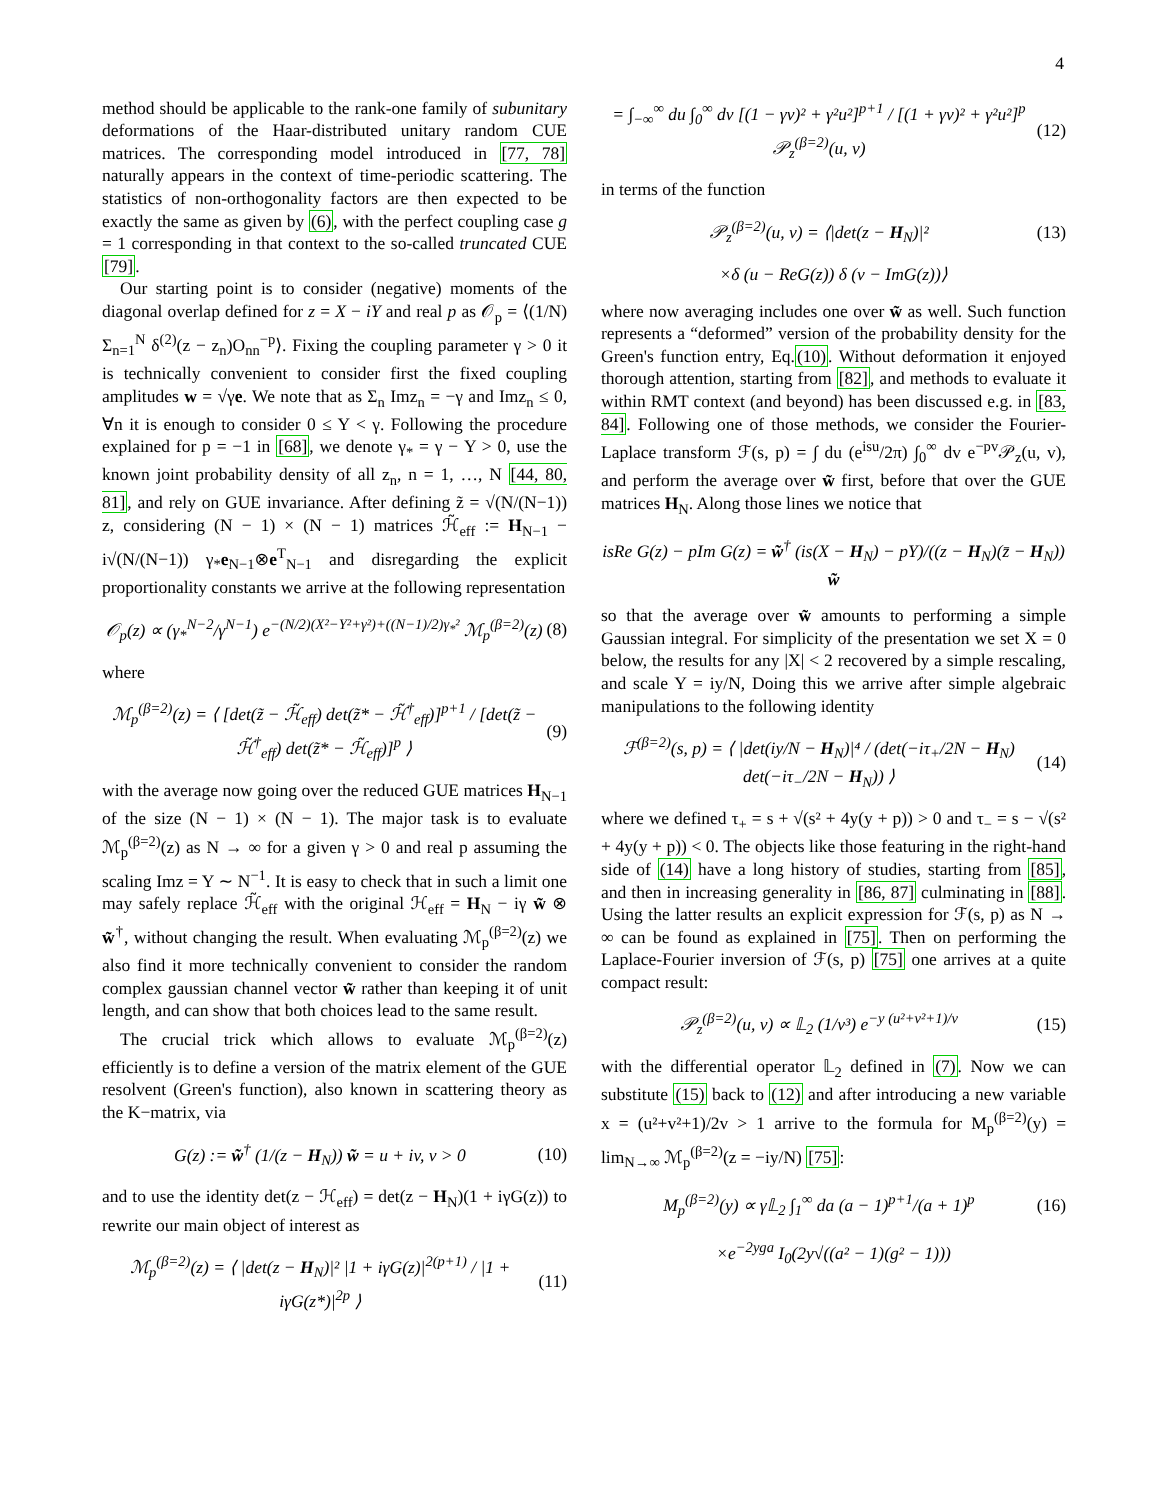4
method should be applicable to the rank-one family of subunitary deformations of the Haar-distributed unitary random CUE matrices. The corresponding model introduced in [77, 78] naturally appears in the context of time-periodic scattering. The statistics of non-orthogonality factors are then expected to be exactly the same as given by (6), with the perfect coupling case g = 1 corresponding in that context to the so-called truncated CUE [79].
Our starting point is to consider (negative) moments of the diagonal overlap defined for z = X − iY and real p as 𝒪<sub>p</sub> = ⟨(1/N) Σ<sub>n=1</sub><sup>N</sup> δ<sup>(2)</sup>(z − z<sub>n</sub>)O<sub>nn</sub><sup>−p</sup>⟩. Fixing the coupling parameter γ > 0 it is technically convenient to consider first the fixed coupling amplitudes w = √γe. We note that as Σ<sub>n</sub> Imz<sub>n</sub> = −γ and Imz<sub>n</sub> ≤ 0, ∀n it is enough to consider 0 ≤ Y < γ. Following the procedure explained for p = −1 in [68], we denote γ<sub>*</sub> = γ − Y > 0, use the known joint probability density of all z<sub>n</sub>, n = 1, …, N [44, 80, 81], and rely on GUE invariance. After defining z̃ = √(N/(N−1)) z, considering (N − 1) × (N − 1) matrices ℋ̃<sub>eff</sub> := H<sub>N−1</sub> − i√(N/(N−1)) γ<sub>*</sub>e<sub>N−1</sub>⊗e<sup>T</sup><sub>N−1</sub> and disregarding the explicit proportionality constants we arrive at the following representation
𝒪<sub>p</sub>(z) ∝ (γ<sub>*</sub><sup>N−2</sup>/γ<sup>N−1</sup>) e<sup>−(N/2)(X²−Y²+γ²)+((N−1)/2)γ<sub>*</sub>²</sup> ℳ<sub>p</sub><sup>(β=2)</sup>(z) (8)
where
ℳ<sub>p</sub><sup>(β=2)</sup>(z) = ⟨ [det(z̃ − ℋ̃<sub>eff</sub>) det(z̃* − ℋ̃<sup>†</sup><sub>eff</sub>)]<sup>p+1</sup> / [det(z̃ − ℋ̃<sup>†</sup><sub>eff</sub>) det(z̃* − ℋ̃<sub>eff</sub>)]<sup>p</sup> ⟩ (9)
with the average now going over the reduced GUE matrices H<sub>N−1</sub> of the size (N − 1) × (N − 1). The major task is to evaluate ℳ<sub>p</sub><sup>(β=2)</sup>(z) as N → ∞ for a given γ > 0 and real p assuming the scaling Imz = Y ∼ N<sup>−1</sup>. It is easy to check that in such a limit one may safely replace ℋ̃<sub>eff</sub> with the original ℋ<sub>eff</sub> = H<sub>N</sub> − iγ w̃ ⊗ w̃<sup>†</sup>, without changing the result. When evaluating ℳ<sub>p</sub><sup>(β=2)</sup>(z) we also find it more technically convenient to consider the random complex gaussian channel vector w̃ rather than keeping it of unit length, and can show that both choices lead to the same result.
The crucial trick which allows to evaluate ℳ<sub>p</sub><sup>(β=2)</sup>(z) efficiently is to define a version of the matrix element of the GUE resolvent (Green's function), also known in scattering theory as the K−matrix, via
G(z) := w̃<sup>†</sup> (1/(z − H<sub>N</sub>)) w̃ = u + iv, v > 0 (10)
and to use the identity det(z − ℋ<sub>eff</sub>) = det(z − H<sub>N</sub>)(1 + iγG(z)) to rewrite our main object of interest as
ℳ<sub>p</sub><sup>(β=2)</sup>(z) = ⟨ |det(z − H<sub>N</sub>)|² |1 + iγG(z)|<sup>2(p+1)</sup> / |1 + iγG(z*)|<sup>2p</sup> ⟩ (11)
= ∫<sub>−∞</sub><sup>∞</sup> du ∫<sub>0</sub><sup>∞</sup> dv [(1 − γv)² + γ²u²]<sup>p+1</sup> / [(1 + γv)² + γ²u²]<sup>p</sup> 𝒫<sub>z</sub><sup>(β=2)</sup>(u, v) (12)
in terms of the function
𝒫<sub>z</sub><sup>(β=2)</sup>(u, v) = ⟨|det(z − H<sub>N</sub>)|² (13)
×δ (u − ReG(z)) δ (v − ImG(z))⟩
where now averaging includes one over w̃ as well. Such function represents a “deformed” version of the probability density for the Green's function entry, Eq.(10). Without deformation it enjoyed thorough attention, starting from [82], and methods to evaluate it within RMT context (and beyond) has been discussed e.g. in [83, 84]. Following one of those methods, we consider the Fourier-Laplace transform ℱ(s, p) = ∫ du (e<sup>isu</sup>/2π) ∫<sub>0</sub><sup>∞</sup> dv e<sup>−pv</sup>𝒫<sub>z</sub>(u, v), and perform the average over w̃ first, before that over the GUE matrices H<sub>N</sub>. Along those lines we notice that
isRe G(z) − pIm G(z) = w̃<sup>†</sup> (is(X − H<sub>N</sub>) − pY)/((z − H<sub>N</sub>)(z̄ − H<sub>N</sub>)) w̃
so that the average over w̃ amounts to performing a simple Gaussian integral. For simplicity of the presentation we set X = 0 below, the results for any |X| < 2 recovered by a simple rescaling, and scale Y = iy/N, Doing this we arrive after simple algebraic manipulations to the following identity
ℱ<sup>(β=2)</sup>(s, p) = ⟨ |det(iy/N − H<sub>N</sub>)|⁴ / (det(−iτ<sub>+</sub>/2N − H<sub>N</sub>) det(−iτ<sub>−</sub>/2N − H<sub>N</sub>)) ⟩ (14)
where we defined τ<sub>+</sub> = s + √(s² + 4y(y + p)) > 0 and τ<sub>−</sub> = s − √(s² + 4y(y + p)) < 0. The objects like those featuring in the right-hand side of (14) have a long history of studies, starting from [85], and then in increasing generality in [86, 87] culminating in [88]. Using the latter results an explicit expression for ℱ(s, p) as N → ∞ can be found as explained in [75]. Then on performing the Laplace-Fourier inversion of ℱ(s, p) [75] one arrives at a quite compact result:
𝒫<sub>z</sub><sup>(β=2)</sup>(u, v) ∝ 𝕃<sub>2</sub> (1/v³) e<sup>−y (u²+v²+1)/v</sup> (15)
with the differential operator 𝕃<sub>2</sub> defined in (7). Now we can substitute (15) back to (12) and after introducing a new variable x = (u²+v²+1)/2v > 1 arrive to the formula for M<sub>p</sub><sup>(β=2)</sup>(y) = lim<sub>N→∞</sub> ℳ<sub>p</sub><sup>(β=2)</sup>(z = −iy/N) [75]:
M<sub>p</sub><sup>(β=2)</sup>(y) ∝ γ𝕃<sub>2</sub> ∫<sub>1</sub><sup>∞</sup> da (a − 1)<sup>p+1</sup>/(a + 1)<sup>p</sup> (16)
×e<sup>−2yga</sup> I<sub>0</sub>(2y√((a² − 1)(g² − 1)))